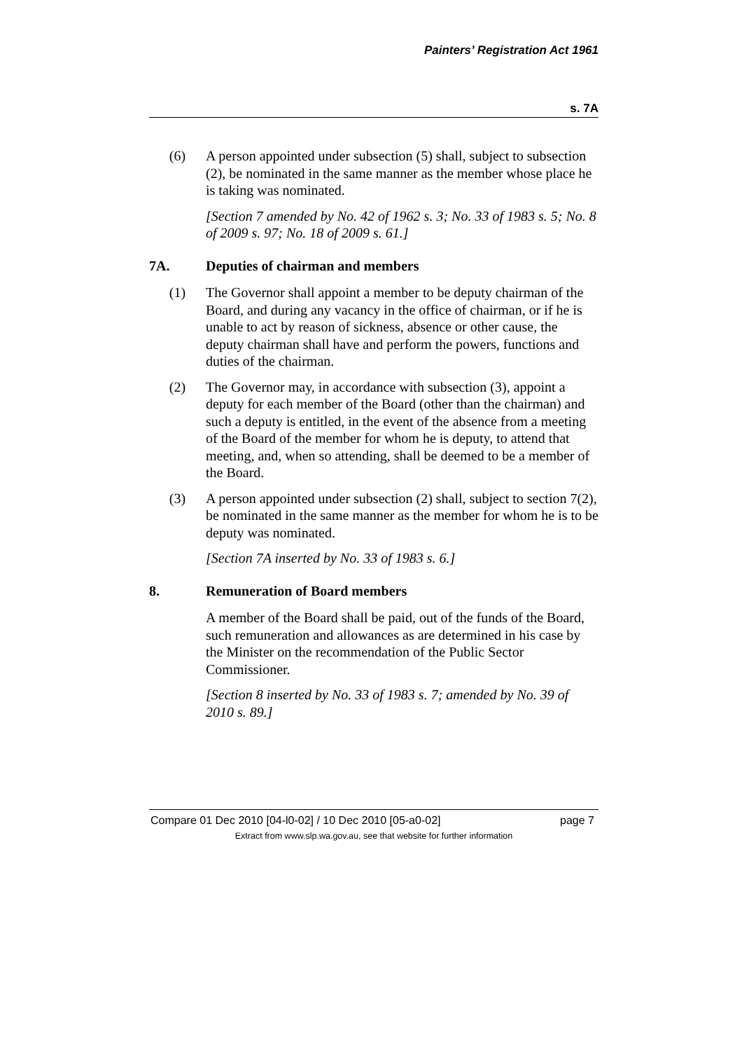Painters’ Registration Act 1961
s. 7A
(6) A person appointed under subsection (5) shall, subject to subsection (2), be nominated in the same manner as the member whose place he is taking was nominated.
[Section 7 amended by No. 42 of 1962 s. 3; No. 33 of 1983 s. 5; No. 8 of 2009 s. 97; No. 18 of 2009 s. 61.]
7A. Deputies of chairman and members
(1) The Governor shall appoint a member to be deputy chairman of the Board, and during any vacancy in the office of chairman, or if he is unable to act by reason of sickness, absence or other cause, the deputy chairman shall have and perform the powers, functions and duties of the chairman.
(2) The Governor may, in accordance with subsection (3), appoint a deputy for each member of the Board (other than the chairman) and such a deputy is entitled, in the event of the absence from a meeting of the Board of the member for whom he is deputy, to attend that meeting, and, when so attending, shall be deemed to be a member of the Board.
(3) A person appointed under subsection (2) shall, subject to section 7(2), be nominated in the same manner as the member for whom he is to be deputy was nominated.
[Section 7A inserted by No. 33 of 1983 s. 6.]
8. Remuneration of Board members
A member of the Board shall be paid, out of the funds of the Board, such remuneration and allowances as are determined in his case by the Minister on the recommendation of the Public Sector Commissioner.
[Section 8 inserted by No. 33 of 1983 s. 7; amended by No. 39 of 2010 s. 89.]
Compare 01 Dec 2010 [04-l0-02] / 10 Dec 2010 [05-a0-02] page 7
Extract from www.slp.wa.gov.au, see that website for further information